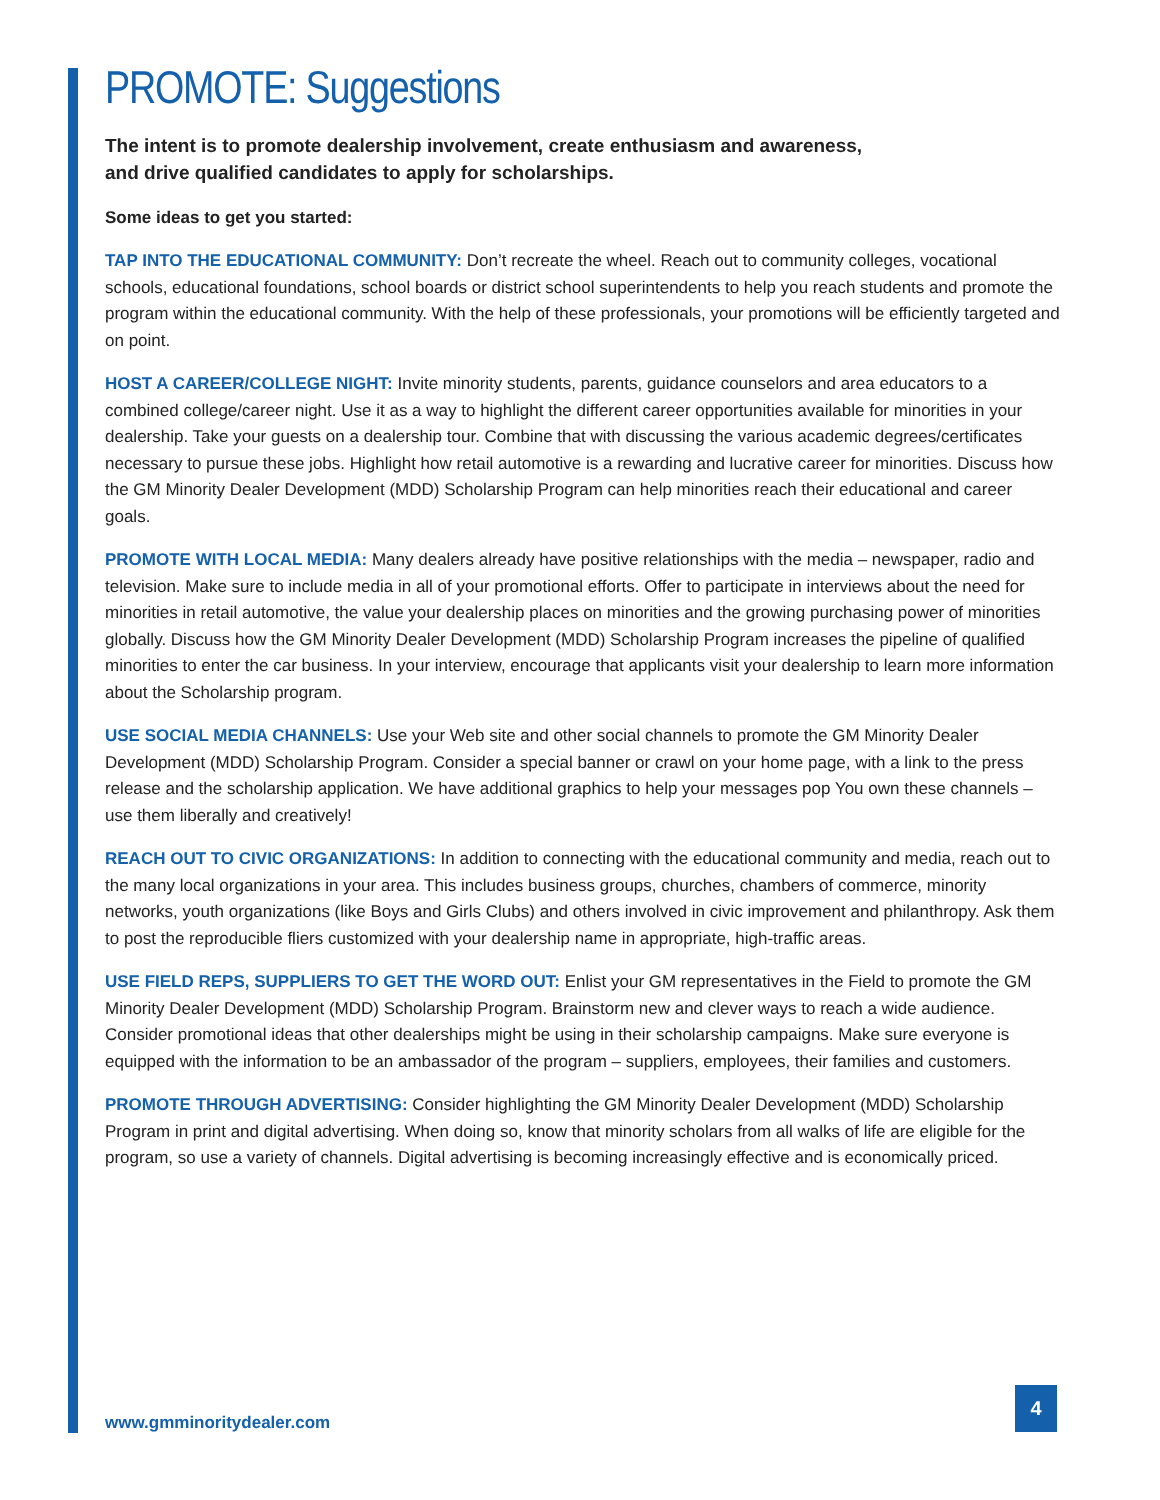PROMOTE: Suggestions
The intent is to promote dealership involvement, create enthusiasm and awareness,
and drive qualified candidates to apply for scholarships.
Some ideas to get you started:
TAP INTO THE EDUCATIONAL COMMUNITY: Don’t recreate the wheel. Reach out to community colleges, vocational schools, educational foundations, school boards or district school superintendents to help you reach students and promote the program within the educational community. With the help of these professionals, your promotions will be efficiently targeted and on point.
HOST A CAREER/COLLEGE NIGHT: Invite minority students, parents, guidance counselors and area educators to a combined college/career night. Use it as a way to highlight the different career opportunities available for minorities in your dealership. Take your guests on a dealership tour. Combine that with discussing the various academic degrees/certificates necessary to pursue these jobs. Highlight how retail automotive is a rewarding and lucrative career for minorities. Discuss how the GM Minority Dealer Development (MDD) Scholarship Program can help minorities reach their educational and career goals.
PROMOTE WITH LOCAL MEDIA: Many dealers already have positive relationships with the media – newspaper, radio and television. Make sure to include media in all of your promotional efforts. Offer to participate in interviews about the need for minorities in retail automotive, the value your dealership places on minorities and the growing purchasing power of minorities globally. Discuss how the GM Minority Dealer Development (MDD) Scholarship Program increases the pipeline of qualified minorities to enter the car business. In your interview, encourage that applicants visit your dealership to learn more information about the Scholarship program.
USE SOCIAL MEDIA CHANNELS: Use your Web site and other social channels to promote the GM Minority Dealer Development (MDD) Scholarship Program. Consider a special banner or crawl on your home page, with a link to the press release and the scholarship application. We have additional graphics to help your messages pop You own these channels – use them liberally and creatively!
REACH OUT TO CIVIC ORGANIZATIONS: In addition to connecting with the educational community and media, reach out to the many local organizations in your area. This includes business groups, churches, chambers of commerce, minority networks, youth organizations (like Boys and Girls Clubs) and others involved in civic improvement and philanthropy. Ask them to post the reproducible fliers customized with your dealership name in appropriate, high-traffic areas.
USE FIELD REPS, SUPPLIERS TO GET THE WORD OUT: Enlist your GM representatives in the Field to promote the GM Minority Dealer Development (MDD) Scholarship Program. Brainstorm new and clever ways to reach a wide audience. Consider promotional ideas that other dealerships might be using in their scholarship campaigns. Make sure everyone is equipped with the information to be an ambassador of the program – suppliers, employees, their families and customers.
PROMOTE THROUGH ADVERTISING: Consider highlighting the GM Minority Dealer Development (MDD) Scholarship Program in print and digital advertising. When doing so, know that minority scholars from all walks of life are eligible for the program, so use a variety of channels. Digital advertising is becoming increasingly effective and is economically priced.
www.gmminoritydealer.com
4